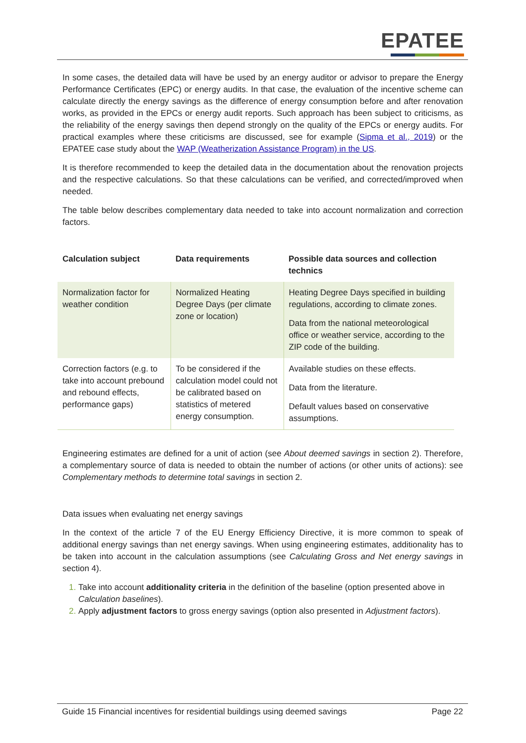EPATEE
In some cases, the detailed data will have be used by an energy auditor or advisor to prepare the Energy Performance Certificates (EPC) or energy audits. In that case, the evaluation of the incentive scheme can calculate directly the energy savings as the difference of energy consumption before and after renovation works, as provided in the EPCs or energy audit reports. Such approach has been subject to criticisms, as the reliability of the energy savings then depend strongly on the quality of the EPCs or energy audits. For practical examples where these criticisms are discussed, see for example (Sipma et al., 2019) or the EPATEE case study about the WAP (Weatherization Assistance Program) in the US.
It is therefore recommended to keep the detailed data in the documentation about the renovation projects and the respective calculations. So that these calculations can be verified, and corrected/improved when needed.
The table below describes complementary data needed to take into account normalization and correction factors.
| Calculation subject | Data requirements | Possible data sources and collection technics |
| --- | --- | --- |
| Normalization factor for weather condition | Normalized Heating Degree Days (per climate zone or location) | Heating Degree Days specified in building regulations, according to climate zones. Data from the national meteorological office or weather service, according to the ZIP code of the building. |
| Correction factors (e.g. to take into account prebound and rebound effects, performance gaps) | To be considered if the calculation model could not be calibrated based on statistics of metered energy consumption. | Available studies on these effects. Data from the literature. Default values based on conservative assumptions. |
Engineering estimates are defined for a unit of action (see About deemed savings in section 2). Therefore, a complementary source of data is needed to obtain the number of actions (or other units of actions): see Complementary methods to determine total savings in section 2.
Data issues when evaluating net energy savings
In the context of the article 7 of the EU Energy Efficiency Directive, it is more common to speak of additional energy savings than net energy savings. When using engineering estimates, additionality has to be taken into account in the calculation assumptions (see Calculating Gross and Net energy savings in section 4).
Take into account additionality criteria in the definition of the baseline (option presented above in Calculation baselines).
Apply adjustment factors to gross energy savings (option also presented in Adjustment factors).
Guide 15 Financial incentives for residential buildings using deemed savings Page 22